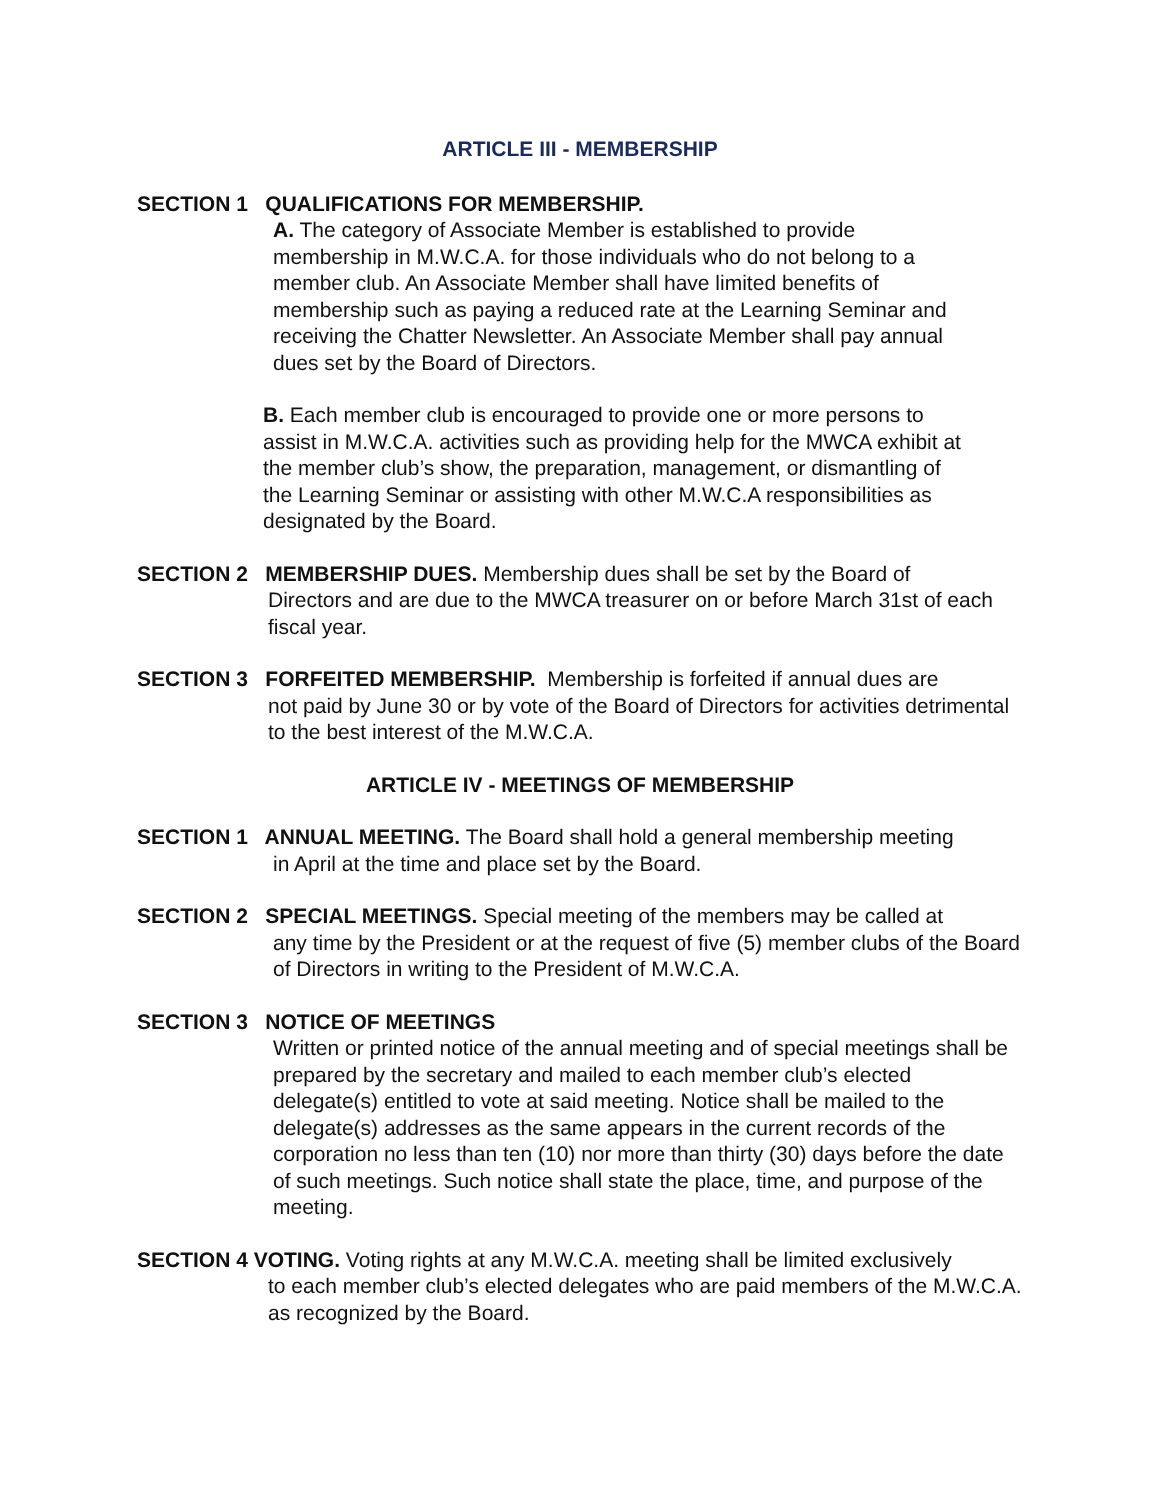ARTICLE III - MEMBERSHIP
SECTION 1 QUALIFICATIONS FOR MEMBERSHIP.
A. The category of Associate Member is established to provide membership in M.W.C.A. for those individuals who do not belong to a member club. An Associate Member shall have limited benefits of membership such as paying a reduced rate at the Learning Seminar and receiving the Chatter Newsletter. An Associate Member shall pay annual dues set by the Board of Directors.
B. Each member club is encouraged to provide one or more persons to assist in M.W.C.A. activities such as providing help for the MWCA exhibit at the member club’s show, the preparation, management, or dismantling of the Learning Seminar or assisting with other M.W.C.A responsibilities as designated by the Board.
SECTION 2 MEMBERSHIP DUES. Membership dues shall be set by the Board of
Directors and are due to the MWCA treasurer on or before March 31st of each fiscal year.
SECTION 3 FORFEITED MEMBERSHIP. Membership is forfeited if annual dues are
not paid by June 30 or by vote of the Board of Directors for activities detrimental to the best interest of the M.W.C.A.
ARTICLE IV - MEETINGS OF MEMBERSHIP
SECTION 1 ANNUAL MEETING. The Board shall hold a general membership meeting
in April at the time and place set by the Board.
SECTION 2 SPECIAL MEETINGS. Special meeting of the members may be called at
any time by the President or at the request of five (5) member clubs of the Board of Directors in writing to the President of M.W.C.A.
SECTION 3 NOTICE OF MEETINGS
Written or printed notice of the annual meeting and of special meetings shall be prepared by the secretary and mailed to each member club’s elected delegate(s) entitled to vote at said meeting. Notice shall be mailed to the delegate(s) addresses as the same appears in the current records of the corporation no less than ten (10) nor more than thirty (30) days before the date of such meetings. Such notice shall state the place, time, and purpose of the meeting.
SECTION 4 VOTING. Voting rights at any M.W.C.A. meeting shall be limited exclusively
to each member club’s elected delegates who are paid members of the M.W.C.A. as recognized by the Board.